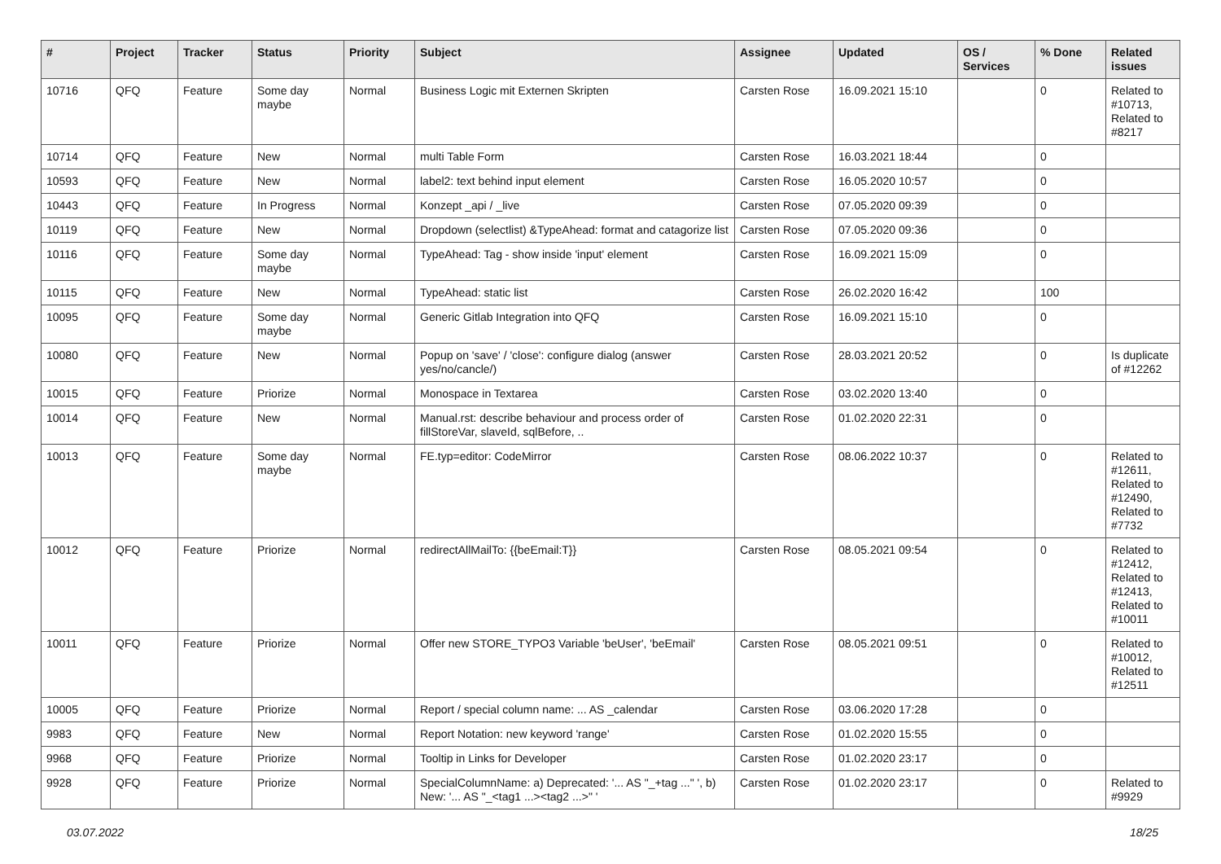| # | Project | Tracker | Status | Priority | Subject | Assignee | Updated | OS / Services | % Done | Related issues |
| --- | --- | --- | --- | --- | --- | --- | --- | --- | --- | --- |
| 10716 | QFQ | Feature | Some day maybe | Normal | Business Logic mit Externen Skripten | Carsten Rose | 16.09.2021 15:10 | | 0 | Related to #10713, Related to #8217 |
| 10714 | QFQ | Feature | New | Normal | multi Table Form | Carsten Rose | 16.03.2021 18:44 | | 0 | |
| 10593 | QFQ | Feature | New | Normal | label2: text behind input element | Carsten Rose | 16.05.2020 10:57 | | 0 | |
| 10443 | QFQ | Feature | In Progress | Normal | Konzept _api / _live | Carsten Rose | 07.05.2020 09:39 | | 0 | |
| 10119 | QFQ | Feature | New | Normal | Dropdown (selectlist) &TypeAhead: format and catagorize list | Carsten Rose | 07.05.2020 09:36 | | 0 | |
| 10116 | QFQ | Feature | Some day maybe | Normal | TypeAhead: Tag - show inside 'input' element | Carsten Rose | 16.09.2021 15:09 | | 0 | |
| 10115 | QFQ | Feature | New | Normal | TypeAhead: static list | Carsten Rose | 26.02.2020 16:42 | | 100 | |
| 10095 | QFQ | Feature | Some day maybe | Normal | Generic Gitlab Integration into QFQ | Carsten Rose | 16.09.2021 15:10 | | 0 | |
| 10080 | QFQ | Feature | New | Normal | Popup on 'save' / 'close': configure dialog (answer yes/no/cancle/) | Carsten Rose | 28.03.2021 20:52 | | 0 | Is duplicate of #12262 |
| 10015 | QFQ | Feature | Priorize | Normal | Monospace in Textarea | Carsten Rose | 03.02.2020 13:40 | | 0 | |
| 10014 | QFQ | Feature | New | Normal | Manual.rst: describe behaviour and process order of fillStoreVar, slaveId, sqlBefore, .. | Carsten Rose | 01.02.2020 22:31 | | 0 | |
| 10013 | QFQ | Feature | Some day maybe | Normal | FE.typ=editor: CodeMirror | Carsten Rose | 08.06.2022 10:37 | | 0 | Related to #12611, Related to #12490, Related to #7732 |
| 10012 | QFQ | Feature | Priorize | Normal | redirectAllMailTo: {{beEmail:T}} | Carsten Rose | 08.05.2021 09:54 | | 0 | Related to #12412, Related to #12413, Related to #10011 |
| 10011 | QFQ | Feature | Priorize | Normal | Offer new STORE_TYPO3 Variable 'beUser', 'beEmail' | Carsten Rose | 08.05.2021 09:51 | | 0 | Related to #10012, Related to #12511 |
| 10005 | QFQ | Feature | Priorize | Normal | Report / special column name: ... AS _calendar | Carsten Rose | 03.06.2020 17:28 | | 0 | |
| 9983 | QFQ | Feature | New | Normal | Report Notation: new keyword 'range' | Carsten Rose | 01.02.2020 15:55 | | 0 | |
| 9968 | QFQ | Feature | Priorize | Normal | Tooltip in Links for Developer | Carsten Rose | 01.02.2020 23:17 | | 0 | |
| 9928 | QFQ | Feature | Priorize | Normal | SpecialColumnName: a) Deprecated: '... AS "_+tag ..." ', b) New: '... AS "_<tag1 ...><tag2 ...>" ' | Carsten Rose | 01.02.2020 23:17 | | 0 | Related to #9929 |
03.07.2022 18/25